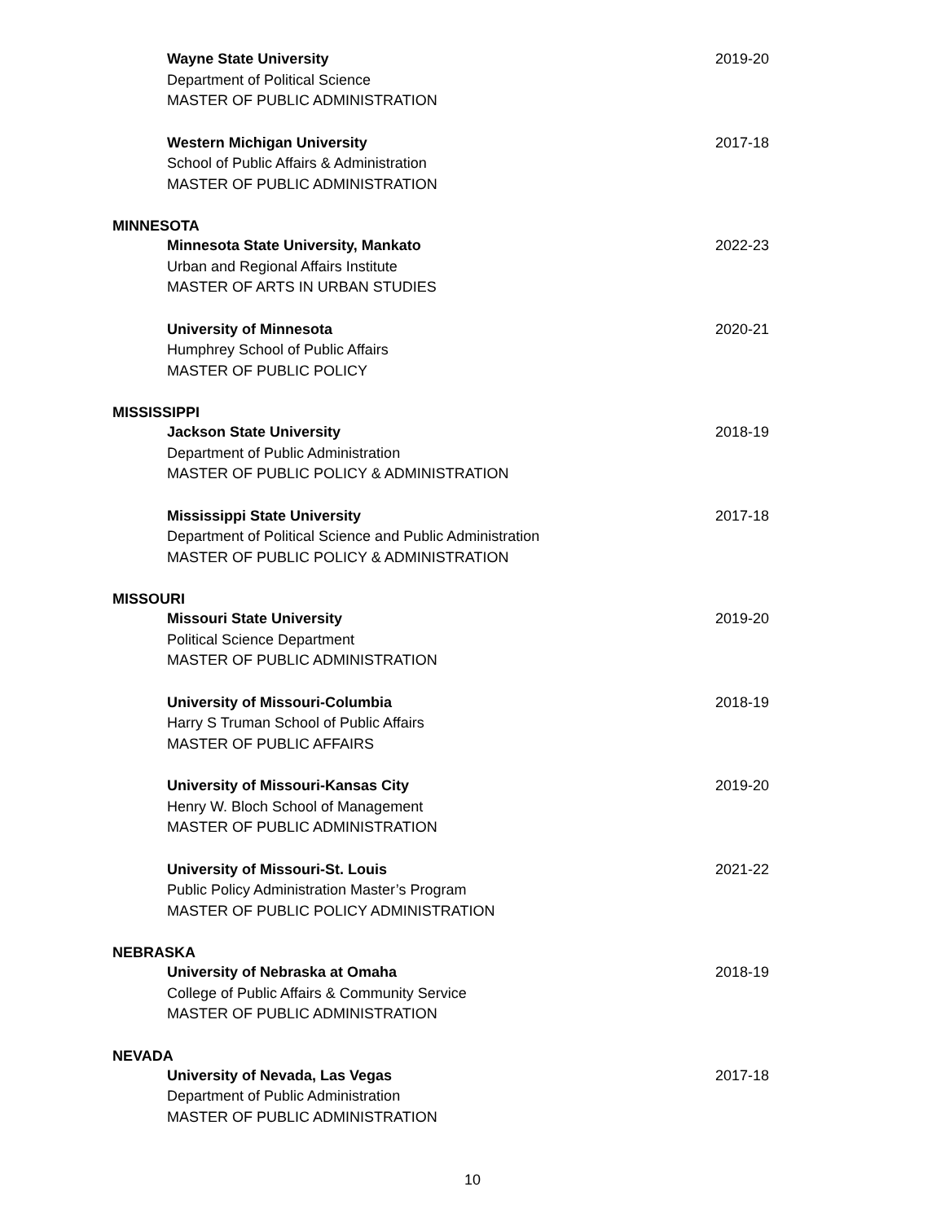Wayne State University
Department of Political Science
MASTER OF PUBLIC ADMINISTRATION
2019-20
Western Michigan University
School of Public Affairs & Administration
MASTER OF PUBLIC ADMINISTRATION
2017-18
MINNESOTA
Minnesota State University, Mankato
Urban and Regional Affairs Institute
MASTER OF ARTS IN URBAN STUDIES
2022-23
University of Minnesota
Humphrey School of Public Affairs
MASTER OF PUBLIC POLICY
2020-21
MISSISSIPPI
Jackson State University
Department of Public Administration
MASTER OF PUBLIC POLICY & ADMINISTRATION
2018-19
Mississippi State University
Department of Political Science and Public Administration
MASTER OF PUBLIC POLICY & ADMINISTRATION
2017-18
MISSOURI
Missouri State University
Political Science Department
MASTER OF PUBLIC ADMINISTRATION
2019-20
University of Missouri-Columbia
Harry S Truman School of Public Affairs
MASTER OF PUBLIC AFFAIRS
2018-19
University of Missouri-Kansas City
Henry W. Bloch School of Management
MASTER OF PUBLIC ADMINISTRATION
2019-20
University of Missouri-St. Louis
Public Policy Administration Master’s Program
MASTER OF PUBLIC POLICY ADMINISTRATION
2021-22
NEBRASKA
University of Nebraska at Omaha
College of Public Affairs & Community Service
MASTER OF PUBLIC ADMINISTRATION
2018-19
NEVADA
University of Nevada, Las Vegas
Department of Public Administration
MASTER OF PUBLIC ADMINISTRATION
2017-18
10